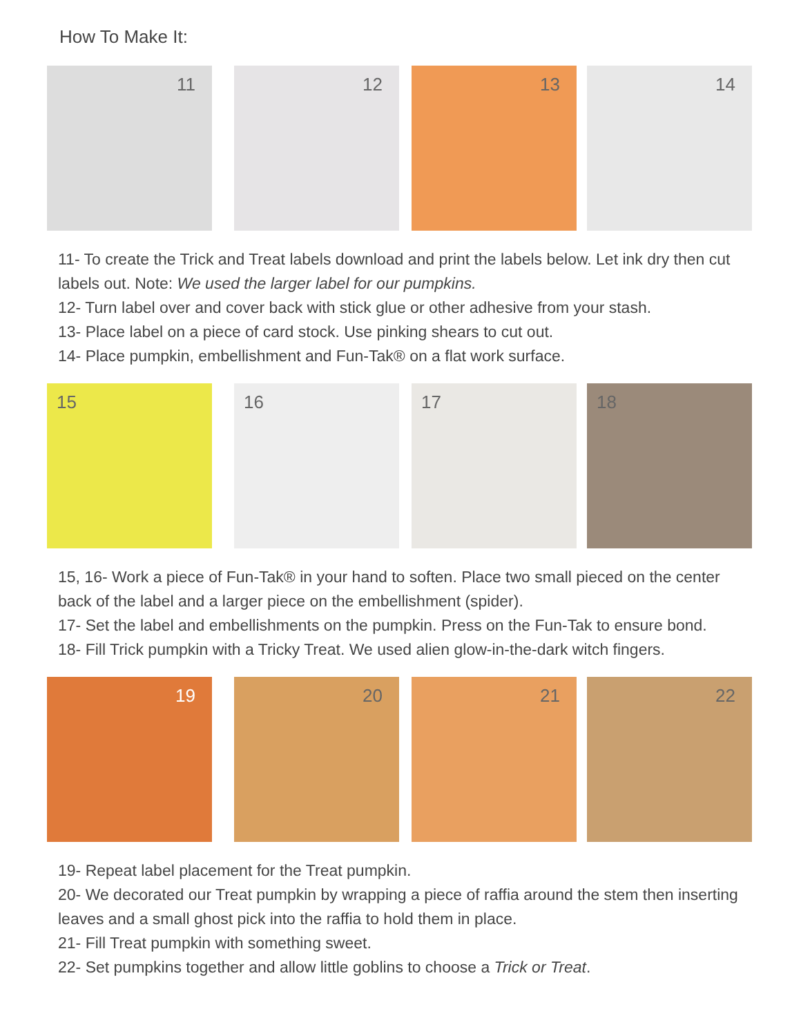How To Make It:
11
12
13
14
11- To create the Trick and Treat labels download and print the labels below. Let ink dry then cut labels out. Note: We used the larger label for our pumpkins.
12- Turn label over and cover back with stick glue or other adhesive from your stash.
13- Place label on a piece of card stock. Use pinking shears to cut out.
14- Place pumpkin, embellishment and Fun-Tak® on a flat work surface.
15
16
17
18
15, 16- Work a piece of Fun-Tak® in your hand to soften. Place two small pieced on the center back of the label and a larger piece on the embellishment (spider).
17- Set the label and embellishments on the pumpkin. Press on the Fun-Tak to ensure bond.
18- Fill Trick pumpkin with a Tricky Treat. We used alien glow-in-the-dark witch fingers.
19
20
21
22
19- Repeat label placement for the Treat pumpkin.
20- We decorated our Treat pumpkin by wrapping a piece of raffia around the stem then inserting leaves and a small ghost pick into the raffia to hold them in place.
21- Fill Treat pumpkin with something sweet.
22- Set pumpkins together and allow little goblins to choose a Trick or Treat.